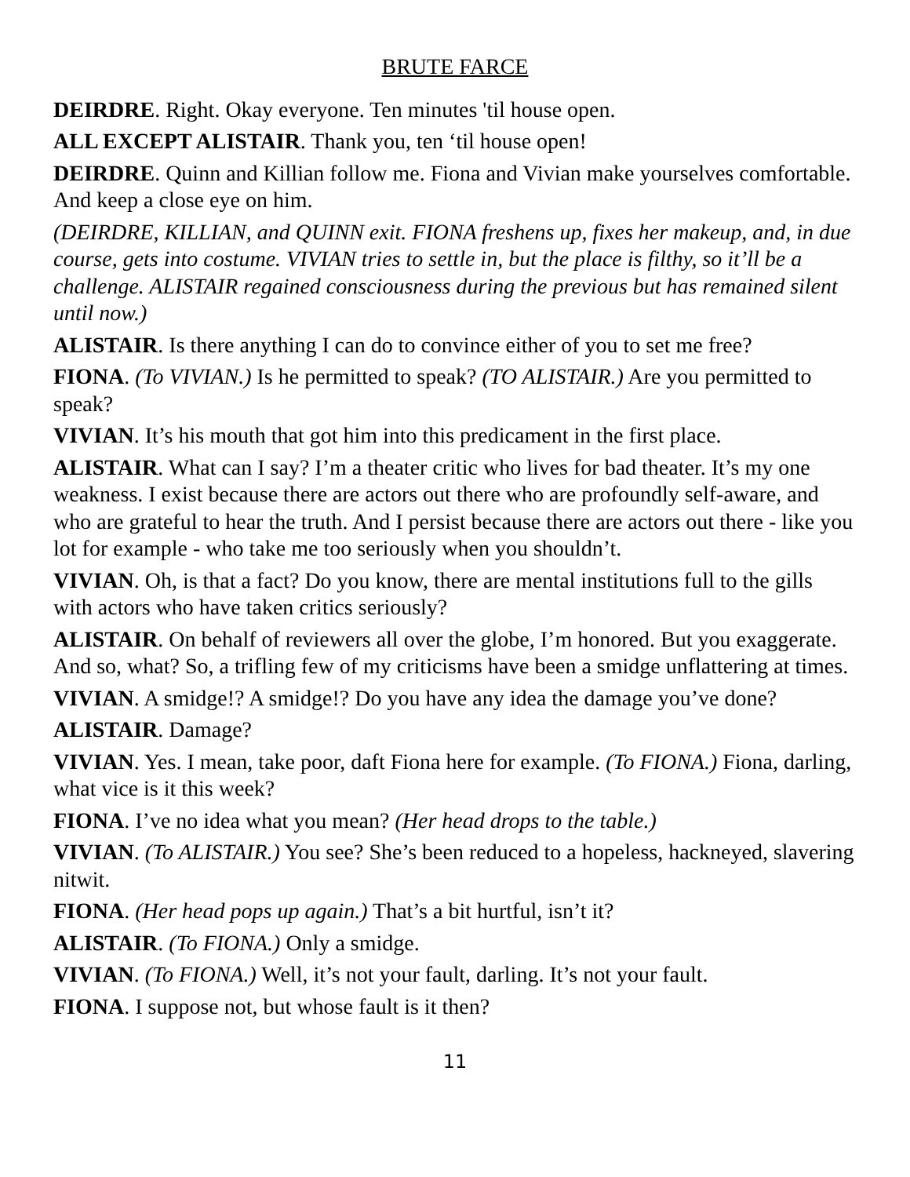BRUTE FARCE
DEIRDRE. Right. Okay everyone. Ten minutes 'til house open.
ALL EXCEPT ALISTAIR. Thank you, ten ‘til house open!
DEIRDRE. Quinn and Killian follow me. Fiona and Vivian make yourselves comfortable. And keep a close eye on him.
(DEIRDRE, KILLIAN, and QUINN exit. FIONA freshens up, fixes her makeup, and, in due course, gets into costume. VIVIAN tries to settle in, but the place is filthy, so it’ll be a challenge. ALISTAIR regained consciousness during the previous but has remained silent until now.)
ALISTAIR. Is there anything I can do to convince either of you to set me free?
FIONA. (To VIVIAN.) Is he permitted to speak? (TO ALISTAIR.) Are you permitted to speak?
VIVIAN. It’s his mouth that got him into this predicament in the first place.
ALISTAIR. What can I say? I’m a theater critic who lives for bad theater. It’s my one weakness. I exist because there are actors out there who are profoundly self-aware, and who are grateful to hear the truth. And I persist because there are actors out there - like you lot for example - who take me too seriously when you shouldn’t.
VIVIAN. Oh, is that a fact? Do you know, there are mental institutions full to the gills with actors who have taken critics seriously?
ALISTAIR. On behalf of reviewers all over the globe, I’m honored. But you exaggerate. And so, what? So, a trifling few of my criticisms have been a smidge unflattering at times.
VIVIAN. A smidge!? A smidge!? Do you have any idea the damage you’ve done?
ALISTAIR. Damage?
VIVIAN. Yes. I mean, take poor, daft Fiona here for example. (To FIONA.) Fiona, darling, what vice is it this week?
FIONA. I’ve no idea what you mean? (Her head drops to the table.)
VIVIAN. (To ALISTAIR.) You see? She’s been reduced to a hopeless, hackneyed, slavering nitwit.
FIONA. (Her head pops up again.) That’s a bit hurtful, isn’t it?
ALISTAIR. (To FIONA.) Only a smidge.
VIVIAN. (To FIONA.) Well, it’s not your fault, darling. It’s not your fault.
FIONA. I suppose not, but whose fault is it then?
11